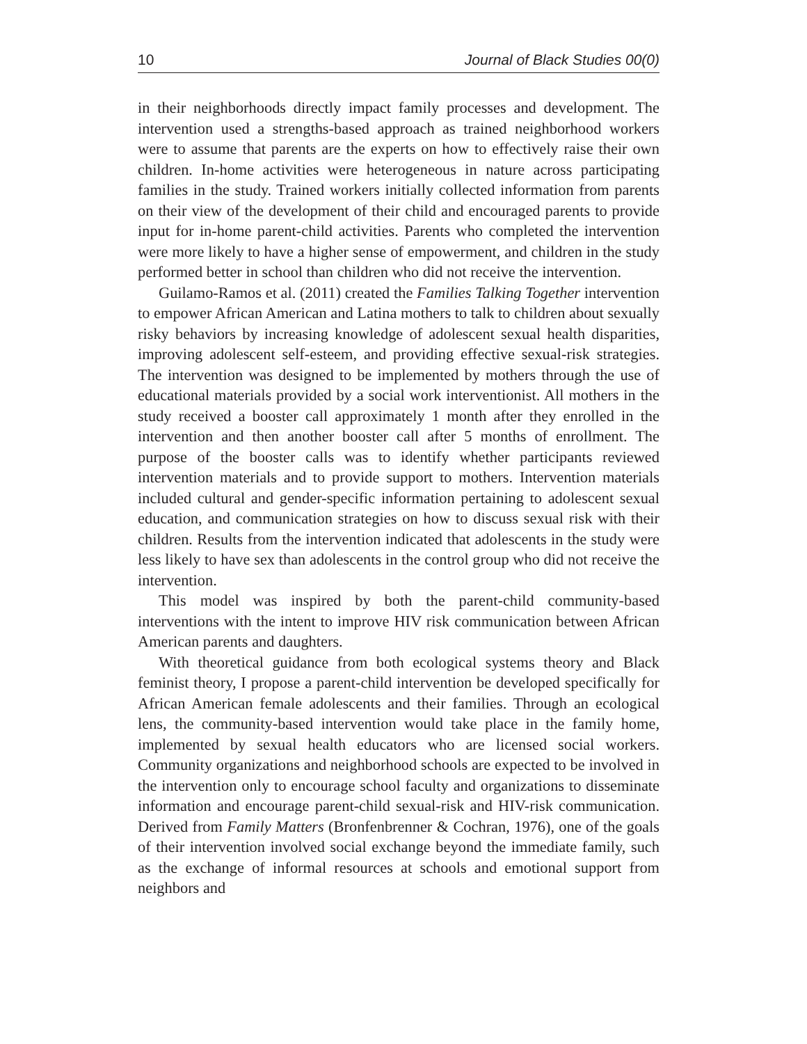10 Journal of Black Studies 00(0)
in their neighborhoods directly impact family processes and development. The intervention used a strengths-based approach as trained neighborhood workers were to assume that parents are the experts on how to effectively raise their own children. In-home activities were heterogeneous in nature across participating families in the study. Trained workers initially collected information from parents on their view of the development of their child and encouraged parents to provide input for in-home parent-child activities. Parents who completed the intervention were more likely to have a higher sense of empowerment, and children in the study performed better in school than children who did not receive the intervention.
Guilamo-Ramos et al. (2011) created the Families Talking Together intervention to empower African American and Latina mothers to talk to children about sexually risky behaviors by increasing knowledge of adolescent sexual health disparities, improving adolescent self-esteem, and providing effective sexual-risk strategies. The intervention was designed to be implemented by mothers through the use of educational materials provided by a social work interventionist. All mothers in the study received a booster call approximately 1 month after they enrolled in the intervention and then another booster call after 5 months of enrollment. The purpose of the booster calls was to identify whether participants reviewed intervention materials and to provide support to mothers. Intervention materials included cultural and gender-specific information pertaining to adolescent sexual education, and communication strategies on how to discuss sexual risk with their children. Results from the intervention indicated that adolescents in the study were less likely to have sex than adolescents in the control group who did not receive the intervention.
This model was inspired by both the parent-child community-based interventions with the intent to improve HIV risk communication between African American parents and daughters.
With theoretical guidance from both ecological systems theory and Black feminist theory, I propose a parent-child intervention be developed specifically for African American female adolescents and their families. Through an ecological lens, the community-based intervention would take place in the family home, implemented by sexual health educators who are licensed social workers. Community organizations and neighborhood schools are expected to be involved in the intervention only to encourage school faculty and organizations to disseminate information and encourage parent-child sexual-risk and HIV-risk communication. Derived from Family Matters (Bronfenbrenner & Cochran, 1976), one of the goals of their intervention involved social exchange beyond the immediate family, such as the exchange of informal resources at schools and emotional support from neighbors and